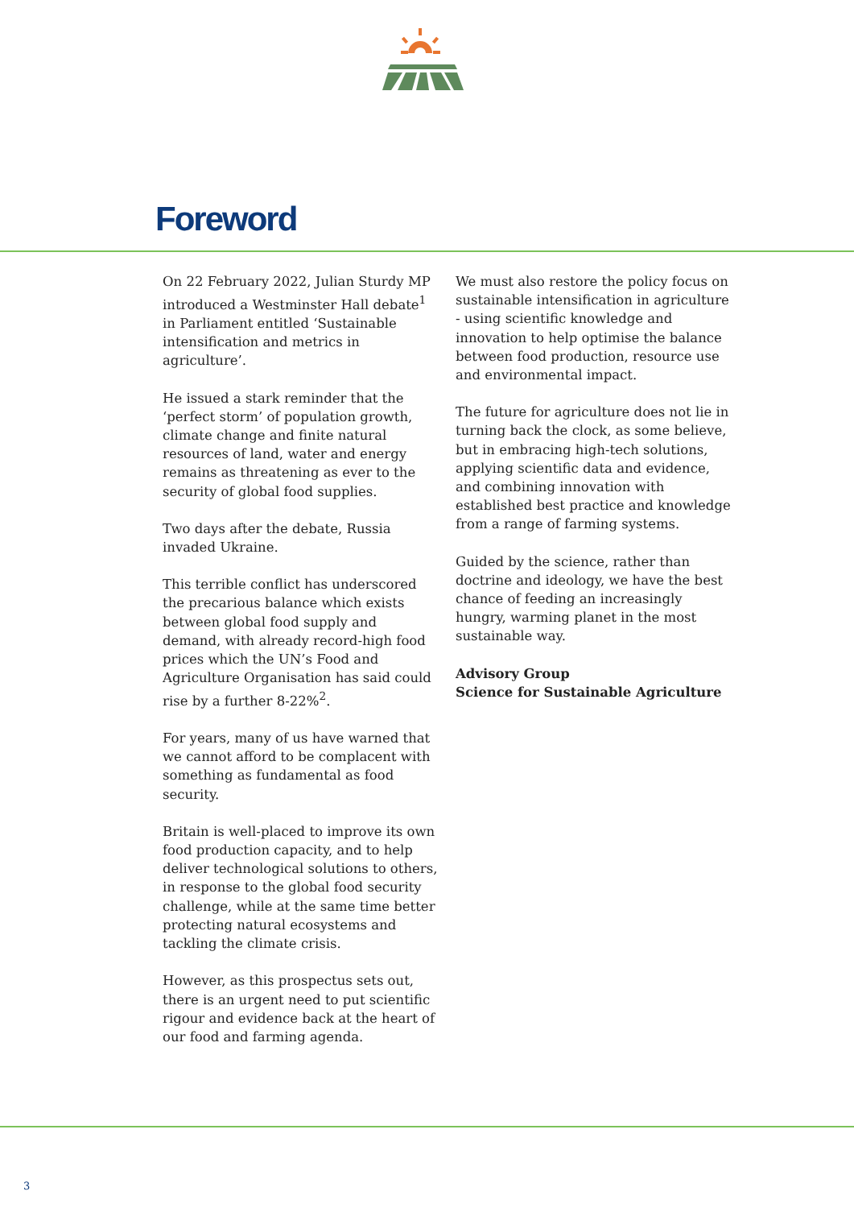Foreword
On 22 February 2022, Julian Sturdy MP introduced a Westminster Hall debate<sup>1</sup> in Parliament entitled ‘Sustainable intensification and metrics in agriculture’.
He issued a stark reminder that the ‘perfect storm’ of population growth, climate change and finite natural resources of land, water and energy remains as threatening as ever to the security of global food supplies.
Two days after the debate, Russia invaded Ukraine.
This terrible conflict has underscored the precarious balance which exists between global food supply and demand, with already record-high food prices which the UN’s Food and Agriculture Organisation has said could rise by a further 8-22%<sup>2</sup>.
For years, many of us have warned that we cannot afford to be complacent with something as fundamental as food security.
Britain is well-placed to improve its own food production capacity, and to help deliver technological solutions to others, in response to the global food security challenge, while at the same time better protecting natural ecosystems and tackling the climate crisis.
However, as this prospectus sets out, there is an urgent need to put scientific rigour and evidence back at the heart of our food and farming agenda.
We must also restore the policy focus on sustainable intensification in agriculture - using scientific knowledge and innovation to help optimise the balance between food production, resource use and environmental impact.
The future for agriculture does not lie in turning back the clock, as some believe, but in embracing high-tech solutions, applying scientific data and evidence, and combining innovation with established best practice and knowledge from a range of farming systems.
Guided by the science, rather than doctrine and ideology, we have the best chance of feeding an increasingly hungry, warming planet in the most sustainable way.
Advisory Group
Science for Sustainable Agriculture
3